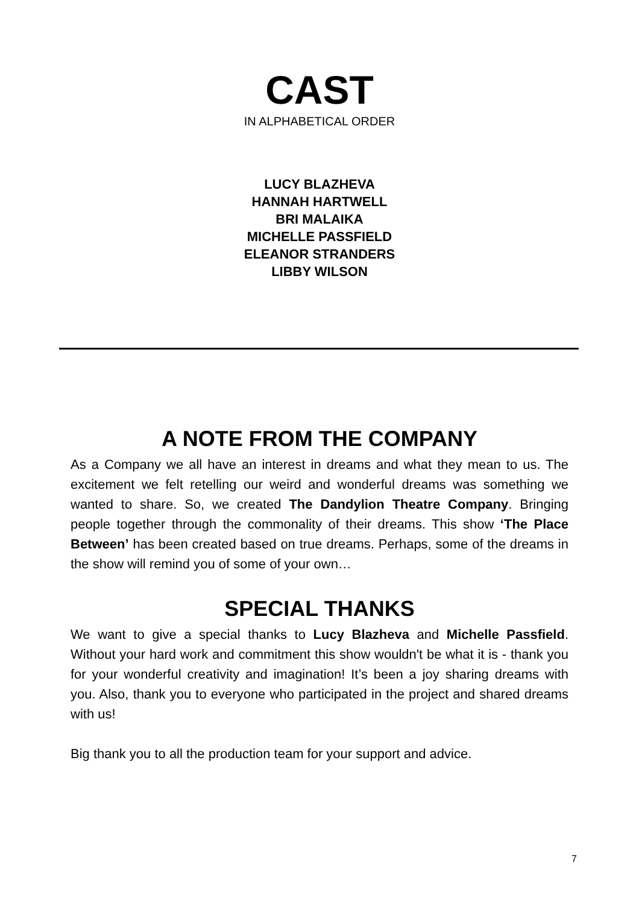CAST
IN ALPHABETICAL ORDER
LUCY BLAZHEVA
HANNAH HARTWELL
BRI MALAIKA
MICHELLE PASSFIELD
ELEANOR STRANDERS
LIBBY WILSON
A NOTE FROM THE COMPANY
As a Company we all have an interest in dreams and what they mean to us. The excitement we felt retelling our weird and wonderful dreams was something we wanted to share. So, we created The Dandylion Theatre Company. Bringing people together through the commonality of their dreams. This show ‘The Place Between’ has been created based on true dreams. Perhaps, some of the dreams in the show will remind you of some of your own…
SPECIAL THANKS
We want to give a special thanks to Lucy Blazheva and Michelle Passfield. Without your hard work and commitment this show wouldn't be what it is - thank you for your wonderful creativity and imagination! It’s been a joy sharing dreams with you. Also, thank you to everyone who participated in the project and shared dreams with us!
Big thank you to all the production team for your support and advice.
7